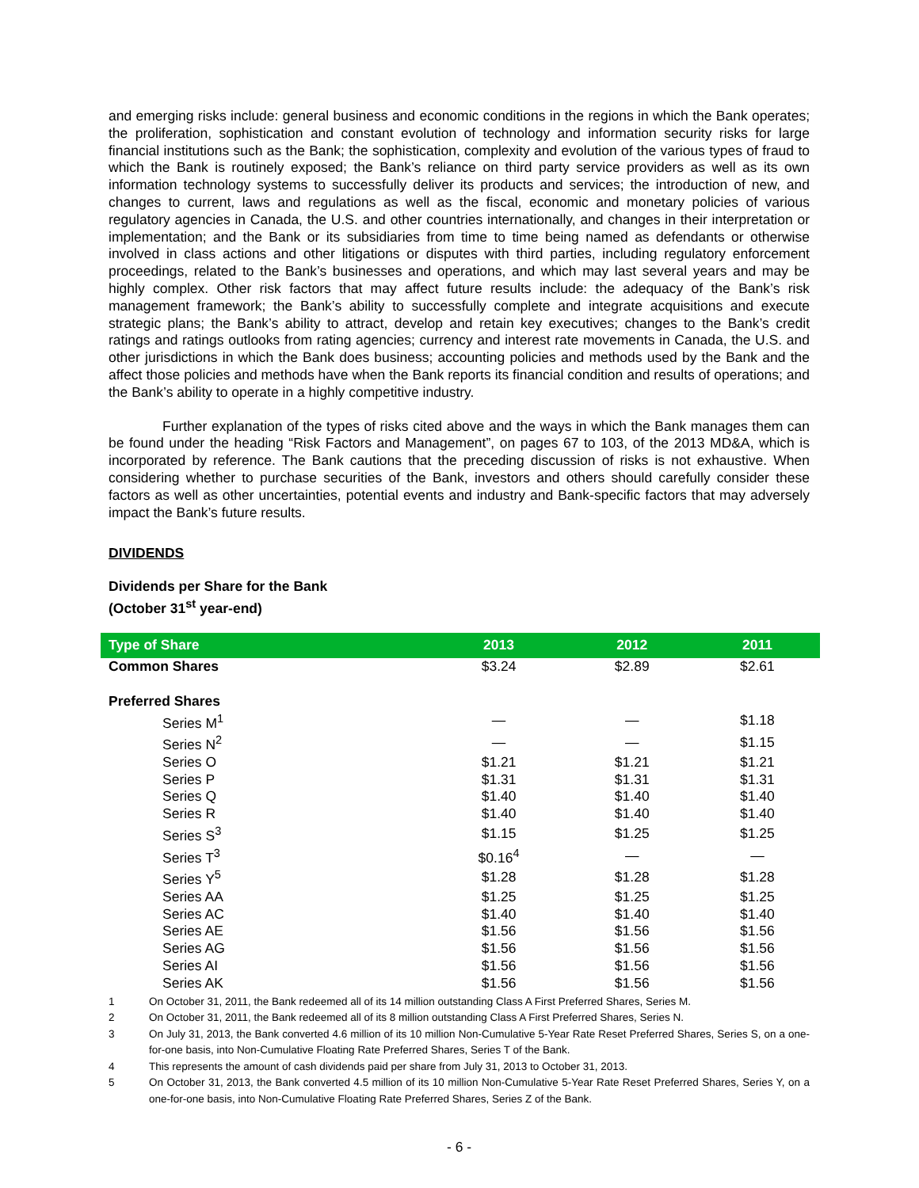and emerging risks include: general business and economic conditions in the regions in which the Bank operates; the proliferation, sophistication and constant evolution of technology and information security risks for large financial institutions such as the Bank; the sophistication, complexity and evolution of the various types of fraud to which the Bank is routinely exposed; the Bank’s reliance on third party service providers as well as its own information technology systems to successfully deliver its products and services; the introduction of new, and changes to current, laws and regulations as well as the fiscal, economic and monetary policies of various regulatory agencies in Canada, the U.S. and other countries internationally, and changes in their interpretation or implementation; and the Bank or its subsidiaries from time to time being named as defendants or otherwise involved in class actions and other litigations or disputes with third parties, including regulatory enforcement proceedings, related to the Bank’s businesses and operations, and which may last several years and may be highly complex. Other risk factors that may affect future results include: the adequacy of the Bank’s risk management framework; the Bank’s ability to successfully complete and integrate acquisitions and execute strategic plans; the Bank’s ability to attract, develop and retain key executives; changes to the Bank’s credit ratings and ratings outlooks from rating agencies; currency and interest rate movements in Canada, the U.S. and other jurisdictions in which the Bank does business; accounting policies and methods used by the Bank and the affect those policies and methods have when the Bank reports its financial condition and results of operations; and the Bank’s ability to operate in a highly competitive industry.
Further explanation of the types of risks cited above and the ways in which the Bank manages them can be found under the heading “Risk Factors and Management”, on pages 67 to 103, of the 2013 MD&A, which is incorporated by reference. The Bank cautions that the preceding discussion of risks is not exhaustive. When considering whether to purchase securities of the Bank, investors and others should carefully consider these factors as well as other uncertainties, potential events and industry and Bank-specific factors that may adversely impact the Bank’s future results.
DIVIDENDS
Dividends per Share for the Bank
(October 31<sup>st</sup> year-end)
| Type of Share | 2013 | 2012 | 2011 |
| --- | --- | --- | --- |
| Common Shares | $3.24 | $2.89 | $2.61 |
| Preferred Shares | | | |
| Series M<sup>1</sup> | — | — | $1.18 |
| Series N<sup>2</sup> | — | — | $1.15 |
| Series O | $1.21 | $1.21 | $1.21 |
| Series P | $1.31 | $1.31 | $1.31 |
| Series Q | $1.40 | $1.40 | $1.40 |
| Series R | $1.40 | $1.40 | $1.40 |
| Series S<sup>3</sup> | $1.15 | $1.25 | $1.25 |
| Series T<sup>3</sup> | $0.16<sup>4</sup> | — | — |
| Series Y<sup>5</sup> | $1.28 | $1.28 | $1.28 |
| Series AA | $1.25 | $1.25 | $1.25 |
| Series AC | $1.40 | $1.40 | $1.40 |
| Series AE | $1.56 | $1.56 | $1.56 |
| Series AG | $1.56 | $1.56 | $1.56 |
| Series AI | $1.56 | $1.56 | $1.56 |
| Series AK | $1.56 | $1.56 | $1.56 |
1 On October 31, 2011, the Bank redeemed all of its 14 million outstanding Class A First Preferred Shares, Series M.
2 On October 31, 2011, the Bank redeemed all of its 8 million outstanding Class A First Preferred Shares, Series N.
3 On July 31, 2013, the Bank converted 4.6 million of its 10 million Non-Cumulative 5-Year Rate Reset Preferred Shares, Series S, on a one-for-one basis, into Non-Cumulative Floating Rate Preferred Shares, Series T of the Bank.
4 This represents the amount of cash dividends paid per share from July 31, 2013 to October 31, 2013.
5 On October 31, 2013, the Bank converted 4.5 million of its 10 million Non-Cumulative 5-Year Rate Reset Preferred Shares, Series Y, on a one-for-one basis, into Non-Cumulative Floating Rate Preferred Shares, Series Z of the Bank.
- 6 -